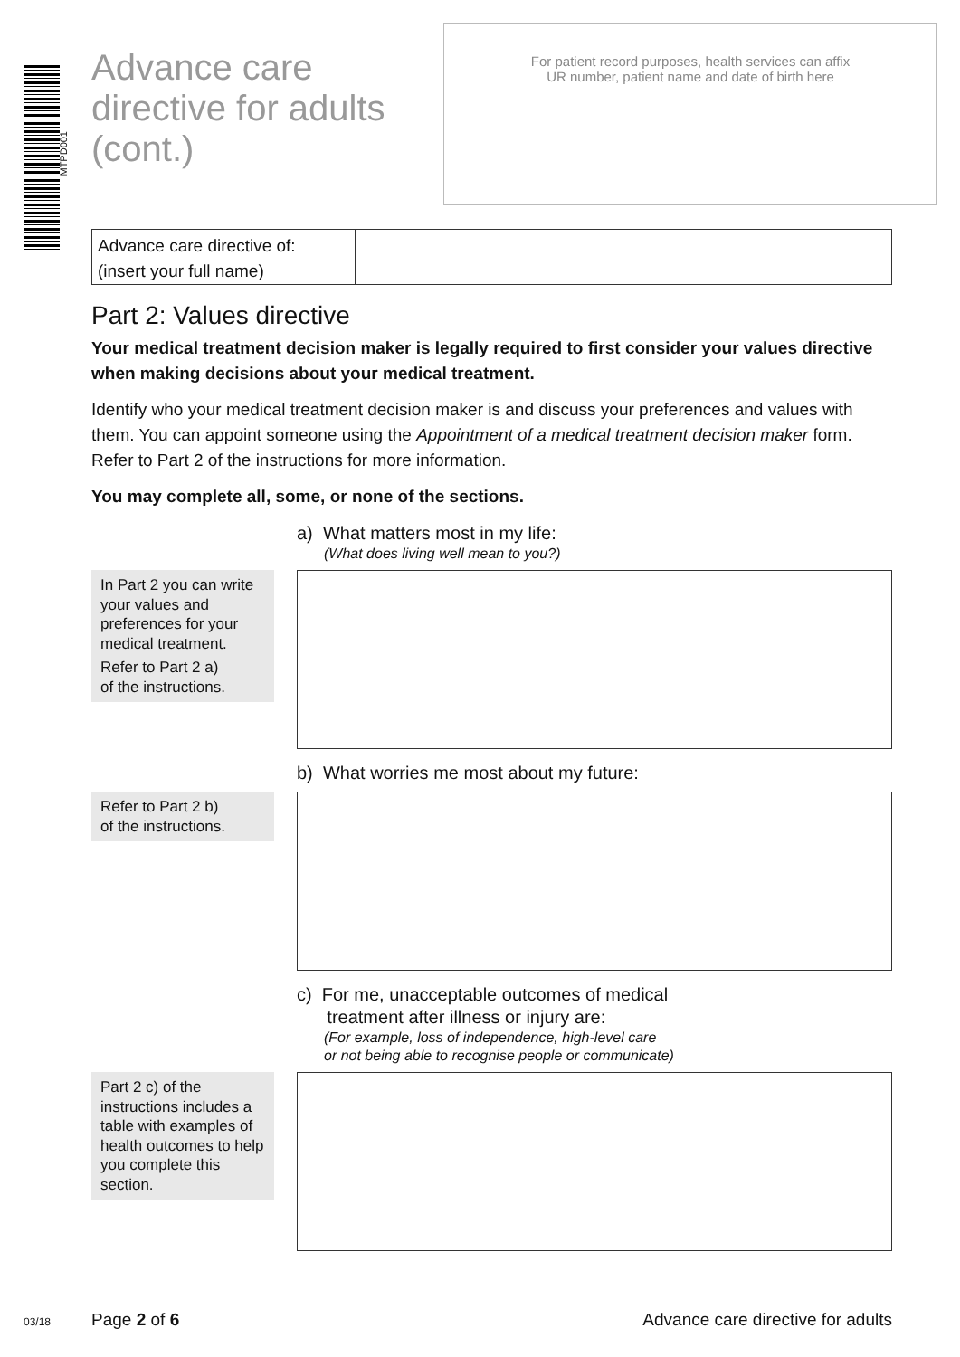MTPD001
Advance care
directive for adults
(cont.)
For patient record purposes, health services can affix
UR number, patient name and date of birth here
Advance care directive of:
(insert your full name)
Part 2: Values directive
Your medical treatment decision maker is legally required to first consider your values directive when making decisions about your medical treatment.
Identify who your medical treatment decision maker is and discuss your preferences and values with them. You can appoint someone using the Appointment of a medical treatment decision maker form. Refer to Part 2 of the instructions for more information.
You may complete all, some, or none of the sections.
a) What matters most in my life:
(What does living well mean to you?)
In Part 2 you can write your values and preferences for your medical treatment.
Refer to Part 2 a)
of the instructions.
b) What worries me most about my future:
Refer to Part 2 b)
of the instructions.
c) For me, unacceptable outcomes of medical
treatment after illness or injury are:
(For example, loss of independence, high-level care
or not being able to recognise people or communicate)
Part 2 c) of the instructions includes a table with examples of health outcomes to help you complete this section.
03/18 Page 2 of 6 Advance care directive for adults